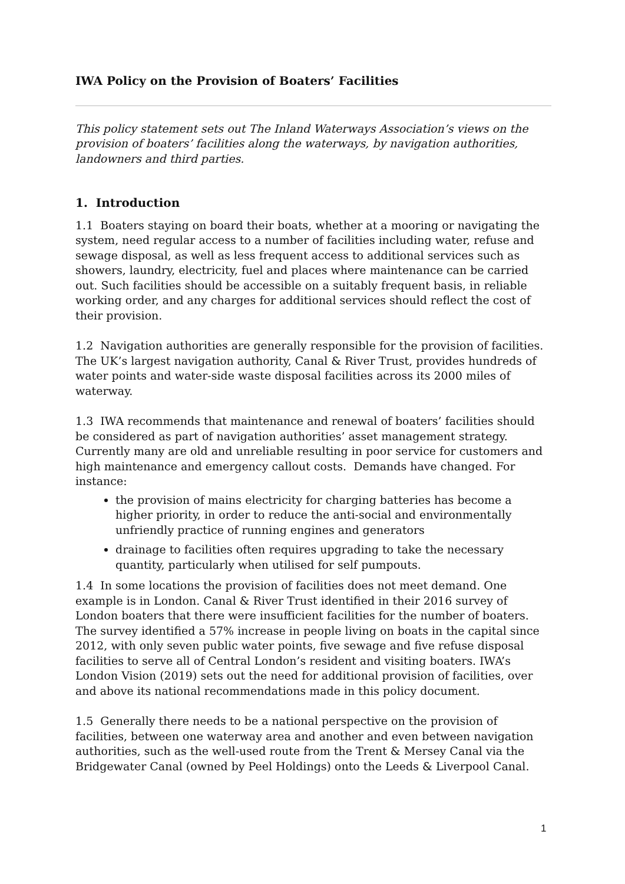IWA Policy on the Provision of Boaters’ Facilities
This policy statement sets out The Inland Waterways Association’s views on the provision of boaters’ facilities along the waterways, by navigation authorities, landowners and third parties.
1. Introduction
1.1 Boaters staying on board their boats, whether at a mooring or navigating the system, need regular access to a number of facilities including water, refuse and sewage disposal, as well as less frequent access to additional services such as showers, laundry, electricity, fuel and places where maintenance can be carried out. Such facilities should be accessible on a suitably frequent basis, in reliable working order, and any charges for additional services should reflect the cost of their provision.
1.2 Navigation authorities are generally responsible for the provision of facilities. The UK’s largest navigation authority, Canal & River Trust, provides hundreds of water points and water-side waste disposal facilities across its 2000 miles of waterway.
1.3 IWA recommends that maintenance and renewal of boaters’ facilities should be considered as part of navigation authorities’ asset management strategy. Currently many are old and unreliable resulting in poor service for customers and high maintenance and emergency callout costs. Demands have changed. For instance:
the provision of mains electricity for charging batteries has become a higher priority, in order to reduce the anti-social and environmentally unfriendly practice of running engines and generators
drainage to facilities often requires upgrading to take the necessary quantity, particularly when utilised for self pumpouts.
1.4 In some locations the provision of facilities does not meet demand. One example is in London. Canal & River Trust identified in their 2016 survey of London boaters that there were insufficient facilities for the number of boaters. The survey identified a 57% increase in people living on boats in the capital since 2012, with only seven public water points, five sewage and five refuse disposal facilities to serve all of Central London’s resident and visiting boaters. IWA’s London Vision (2019) sets out the need for additional provision of facilities, over and above its national recommendations made in this policy document.
1.5 Generally there needs to be a national perspective on the provision of facilities, between one waterway area and another and even between navigation authorities, such as the well-used route from the Trent & Mersey Canal via the Bridgewater Canal (owned by Peel Holdings) onto the Leeds & Liverpool Canal.
1